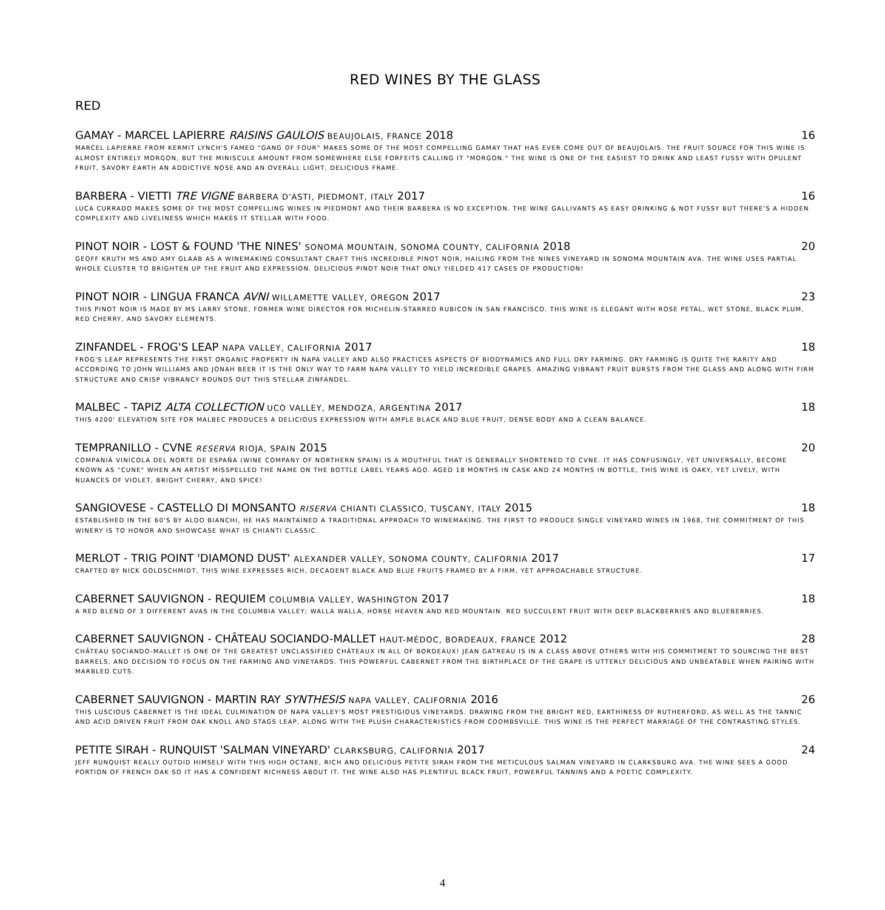RED WINES BY THE GLASS
RED
GAMAY - MARCEL LAPIERRE RAISINS GAULOIS BEAUJOLAIS, FRANCE 2018 16
MARCEL LAPIERRE FROM KERMIT LYNCH'S FAMED "GANG OF FOUR" MAKES SOME OF THE MOST COMPELLING GAMAY THAT HAS EVER COME OUT OF BEAUJOLAIS. THE FRUIT SOURCE FOR THIS WINE IS ALMOST ENTIRELY MORGON, BUT THE MINISCULE AMOUNT FROM SOMEWHERE ELSE FORFEITS CALLING IT "MORGON." THE WINE IS ONE OF THE EASIEST TO DRINK AND LEAST FUSSY WITH OPULENT FRUIT, SAVORY EARTH AN ADDICTIVE NOSE AND AN OVERALL LIGHT, DELICIOUS FRAME.
BARBERA - VIETTI TRE VIGNE BARBERA D'ASTI, PIEDMONT, ITALY 2017 16
LUCA CURRADO MAKES SOME OF THE MOST COMPELLING WINES IN PIEDMONT AND THEIR BARBERA IS NO EXCEPTION. THE WINE GALLIVANTS AS EASY DRINKING & NOT FUSSY BUT THERE'S A HIDDEN COMPLEXITY AND LIVELINESS WHICH MAKES IT STELLAR WITH FOOD.
PINOT NOIR - LOST & FOUND 'THE NINES' SONOMA MOUNTAIN, SONOMA COUNTY, CALIFORNIA 2018 20
GEOFF KRUTH MS AND AMY GLAAB AS A WINEMAKING CONSULTANT CRAFT THIS INCREDIBLE PINOT NOIR, HAILING FROM THE NINES VINEYARD IN SONOMA MOUNTAIN AVA. THE WINE USES PARTIAL WHOLE CLUSTER TO BRIGHTEN UP THE FRUIT AND EXPRESSION. DELICIOUS PINOT NOIR THAT ONLY YIELDED 417 CASES OF PRODUCTION!
PINOT NOIR - LINGUA FRANCA AVNI WILLAMETTE VALLEY, OREGON 2017 23
THIS PINOT NOIR IS MADE BY MS LARRY STONE, FORMER WINE DIRECTOR FOR MICHELIN-STARRED RUBICON IN SAN FRANCISCO. THIS WINE IS ELEGANT WITH ROSE PETAL, WET STONE, BLACK PLUM, RED CHERRY, AND SAVORY ELEMENTS.
ZINFANDEL - FROG'S LEAP NAPA VALLEY, CALIFORNIA 2017 18
FROG'S LEAP REPRESENTS THE FIRST ORGANIC PROPERTY IN NAPA VALLEY AND ALSO PRACTICES ASPECTS OF BIODYNAMICS AND FULL DRY FARMING. DRY FARMING IS QUITE THE RARITY AND ACCORDING TO JOHN WILLIAMS AND JONAH BEER IT IS THE ONLY WAY TO FARM NAPA VALLEY TO YIELD INCREDIBLE GRAPES. AMAZING VIBRANT FRUIT BURSTS FROM THE GLASS AND ALONG WITH FIRM STRUCTURE AND CRISP VIBRANCY ROUNDS OUT THIS STELLAR ZINFANDEL.
MALBEC - TAPIZ ALTA COLLECTION UCO VALLEY, MENDOZA, ARGENTINA 2017 18
THIS 4200' ELEVATION SITE FOR MALBEC PRODUCES A DELICIOUS EXPRESSION WITH AMPLE BLACK AND BLUE FRUIT, DENSE BODY AND A CLEAN BALANCE.
TEMPRANILLO - CVNE RESERVA RIOJA, SPAIN 2015 20
COMPANIÁ VINÍCOLA DEL NORTE DE ESPAÑA (WINE COMPANY OF NORTHERN SPAIN) IS A MOUTHFUL THAT IS GENERALLY SHORTENED TO CVNE. IT HAS CONFUSINGLY, YET UNIVERSALLY, BECOME KNOWN AS “CUNE" WHEN AN ARTIST MISSPELLED THE NAME ON THE BOTTLE LABEL YEARS AGO. AGED 18 MONTHS IN CASK AND 24 MONTHS IN BOTTLE, THIS WINE IS OAKY, YET LIVELY, WITH NUANCES OF VIOLET, BRIGHT CHERRY, AND SPICE!
SANGIOVESE - CASTELLO DI MONSANTO RISERVA CHIANTI CLASSICO, TUSCANY, ITALY 2015 18
ESTABLISHED IN THE 60'S BY ALDO BIANCHI, HE HAS MAINTAINED A TRADITIONAL APPROACH TO WINEMAKING. THE FIRST TO PRODUCE SINGLE VINEYARD WINES IN 1968, THE COMMITMENT OF THIS WINERY IS TO HONOR AND SHOWCASE WHAT IS CHIANTI CLASSIC.
MERLOT - TRIG POINT 'DIAMOND DUST' ALEXANDER VALLEY, SONOMA COUNTY, CALIFORNIA 2017 17
CRAFTED BY NICK GOLDSCHMIDT, THIS WINE EXPRESSES RICH, DECADENT BLACK AND BLUE FRUITS FRAMED BY A FIRM, YET APPROACHABLE STRUCTURE.
CABERNET SAUVIGNON - REQUIEM COLUMBIA VALLEY, WASHINGTON 2017 18
A RED BLEND OF 3 DIFFERENT AVAS IN THE COLUMBIA VALLEY; WALLA WALLA, HORSE HEAVEN AND RED MOUNTAIN. RED SUCCULENT FRUIT WITH DEEP BLACKBERRIES AND BLUEBERRIES.
CABERNET SAUVIGNON - CHÂTEAU SOCIANDO-MALLET HAUT-MÉDOC, BORDEAUX, FRANCE 2012 28
CHÂTEAU SOCIANDO-MALLET IS ONE OF THE GREATEST UNCLASSIFIED CHÂTEAUX IN ALL OF BORDEAUX! JEAN GATREAU IS IN A CLASS ABOVE OTHERS WITH HIS COMMITMENT TO SOURCING THE BEST BARRELS, AND DECISION TO FOCUS ON THE FARMING AND VINEYARDS. THIS POWERFUL CABERNET FROM THE BIRTHPLACE OF THE GRAPE IS UTTERLY DELICIOUS AND UNBEATABLE WHEN PAIRING WITH MARBLED CUTS.
CABERNET SAUVIGNON - MARTIN RAY SYNTHESIS NAPA VALLEY, CALIFORNIA 2016 26
THIS LUSCIOUS CABERNET IS THE IDEAL CULMINATION OF NAPA VALLEY'S MOST PRESTIGIOUS VINEYARDS. DRAWING FROM THE BRIGHT RED, EARTHINESS OF RUTHERFORD, AS WELL AS THE TANNIC AND ACID DRIVEN FRUIT FROM OAK KNOLL AND STAGS LEAP, ALONG WITH THE PLUSH CHARACTERISTICS FROM COOMBSVILLE. THIS WINE IS THE PERFECT MARRIAGE OF THE CONTRASTING STYLES.
PETITE SIRAH - RUNQUIST 'SALMAN VINEYARD' CLARKSBURG, CALIFORNIA 2017 24
JEFF RUNQUIST REALLY OUTDID HIMSELF WITH THIS HIGH OCTANE, RICH AND DELICIOUS PETITE SIRAH FROM THE METICULOUS SALMAN VINEYARD IN CLARKSBURG AVA. THE WINE SEES A GOOD PORTION OF FRENCH OAK SO IT HAS A CONFIDENT RICHNESS ABOUT IT. THE WINE ALSO HAS PLENTIFUL BLACK FRUIT, POWERFUL TANNINS AND A POETIC COMPLEXITY.
4